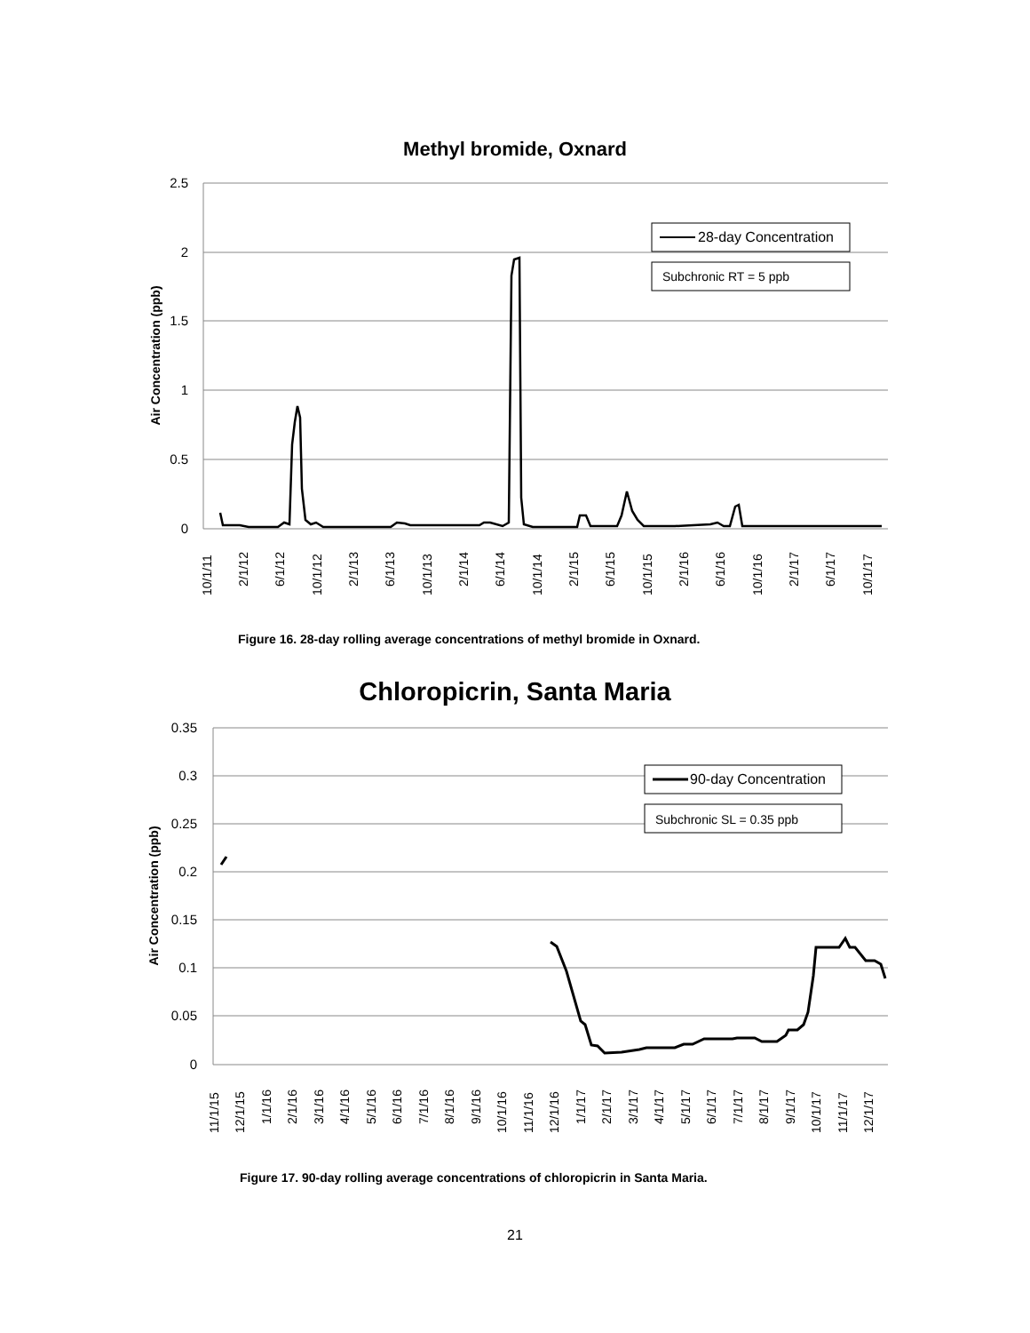Methyl bromide, Oxnard
2.5
2
1.5
1
0.5
0
Air Concentration (ppb)
10/1/11
2/1/12
6/1/12
10/1/12
2/1/13
6/1/13
10/1/13
2/1/14
6/1/14
10/1/14
2/1/15
6/1/15
10/1/15
2/1/16
6/1/16
10/1/16
2/1/17
6/1/17
10/1/17
28-day Concentration
Subchronic RT = 5 ppb
Figure 16. 28-day rolling average concentrations of methyl bromide in Oxnard.
Chloropicrin, Santa Maria
0.35
0.3
0.25
0.2
0.15
0.1
0.05
0
Air Concentration (ppb)
11/1/15
12/1/15
1/1/16
2/1/16
3/1/16
4/1/16
5/1/16
6/1/16
7/1/16
8/1/16
9/1/16
10/1/16
11/1/16
12/1/16
1/1/17
2/1/17
3/1/17
4/1/17
5/1/17
6/1/17
7/1/17
8/1/17
9/1/17
10/1/17
11/1/17
12/1/17
90-day Concentration
Subchronic SL = 0.35 ppb
Figure 17. 90-day rolling average concentrations of chloropicrin in Santa Maria.
21